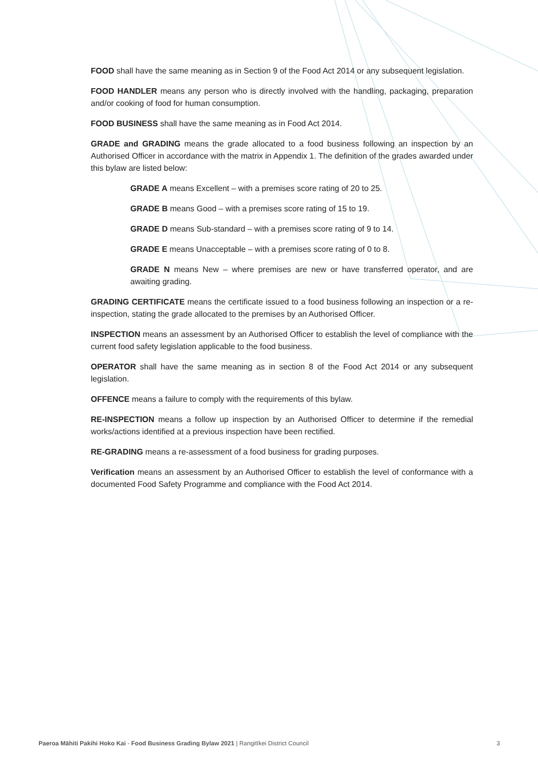FOOD shall have the same meaning as in Section 9 of the Food Act 2014 or any subsequent legislation.
FOOD HANDLER means any person who is directly involved with the handling, packaging, preparation and/or cooking of food for human consumption.
FOOD BUSINESS shall have the same meaning as in Food Act 2014.
GRADE and GRADING means the grade allocated to a food business following an inspection by an Authorised Officer in accordance with the matrix in Appendix 1. The definition of the grades awarded under this bylaw are listed below:
GRADE A means Excellent – with a premises score rating of 20 to 25.
GRADE B means Good – with a premises score rating of 15 to 19.
GRADE D means Sub-standard – with a premises score rating of 9 to 14.
GRADE E means Unacceptable – with a premises score rating of 0 to 8.
GRADE N means New – where premises are new or have transferred operator, and are awaiting grading.
GRADING CERTIFICATE means the certificate issued to a food business following an inspection or a re-inspection, stating the grade allocated to the premises by an Authorised Officer.
INSPECTION means an assessment by an Authorised Officer to establish the level of compliance with the current food safety legislation applicable to the food business.
OPERATOR shall have the same meaning as in section 8 of the Food Act 2014 or any subsequent legislation.
OFFENCE means a failure to comply with the requirements of this bylaw.
RE-INSPECTION means a follow up inspection by an Authorised Officer to determine if the remedial works/actions identified at a previous inspection have been rectified.
RE-GRADING means a re-assessment of a food business for grading purposes.
Verification means an assessment by an Authorised Officer to establish the level of conformance with a documented Food Safety Programme and compliance with the Food Act 2014.
Paeroa Māhiti Pakihi Hoko Kai - Food Business Grading Bylaw 2021 | Rangitīkei District Council 3